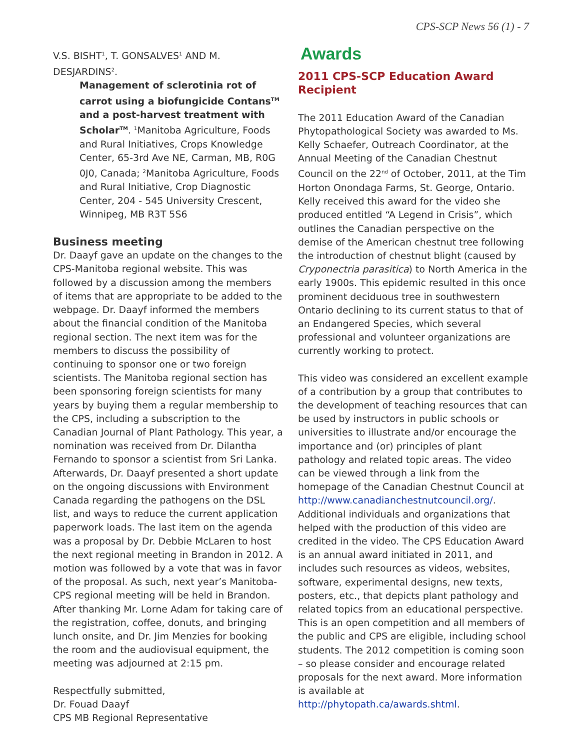CPS-SCP News 56 (1) - 7
V.S. BISHT<sup>1</sup>, T. GONSALVES<sup>1</sup> AND M. DESJARDINS<sup>2</sup>.
Management of sclerotinia rot of carrot using a biofungicide Contans<sup>TM</sup> and a post-harvest treatment with Scholar<sup>TM</sup>. <sup>1</sup>Manitoba Agriculture, Foods and Rural Initiatives, Crops Knowledge Center, 65-3rd Ave NE, Carman, MB, R0G 0J0, Canada; <sup>2</sup>Manitoba Agriculture, Foods and Rural Initiative, Crop Diagnostic Center, 204 - 545 University Crescent, Winnipeg, MB R3T 5S6
Business meeting
Dr. Daayf gave an update on the changes to the CPS-Manitoba regional website. This was followed by a discussion among the members of items that are appropriate to be added to the webpage. Dr. Daayf informed the members about the financial condition of the Manitoba regional section. The next item was for the members to discuss the possibility of continuing to sponsor one or two foreign scientists. The Manitoba regional section has been sponsoring foreign scientists for many years by buying them a regular membership to the CPS, including a subscription to the Canadian Journal of Plant Pathology. This year, a nomination was received from Dr. Dilantha Fernando to sponsor a scientist from Sri Lanka. Afterwards, Dr. Daayf presented a short update on the ongoing discussions with Environment Canada regarding the pathogens on the DSL list, and ways to reduce the current application paperwork loads. The last item on the agenda was a proposal by Dr. Debbie McLaren to host the next regional meeting in Brandon in 2012. A motion was followed by a vote that was in favor of the proposal. As such, next year’s Manitoba-CPS regional meeting will be held in Brandon.
After thanking Mr. Lorne Adam for taking care of the registration, coffee, donuts, and bringing lunch onsite, and Dr. Jim Menzies for booking the room and the audiovisual equipment, the meeting was adjourned at 2:15 pm.
Respectfully submitted,
Dr. Fouad Daayf
CPS MB Regional Representative
Awards
2011 CPS-SCP Education Award Recipient
The 2011 Education Award of the Canadian Phytopathological Society was awarded to Ms. Kelly Schaefer, Outreach Coordinator, at the Annual Meeting of the Canadian Chestnut Council on the 22<sup>nd</sup> of October, 2011, at the Tim Horton Onondaga Farms, St. George, Ontario. Kelly received this award for the video she produced entitled “A Legend in Crisis”, which outlines the Canadian perspective on the demise of the American chestnut tree following the introduction of chestnut blight (caused by Cryponectria parasitica) to North America in the early 1900s. This epidemic resulted in this once prominent deciduous tree in southwestern Ontario declining to its current status to that of an Endangered Species, which several professional and volunteer organizations are currently working to protect.
This video was considered an excellent example of a contribution by a group that contributes to the development of teaching resources that can be used by instructors in public schools or universities to illustrate and/or encourage the importance and (or) principles of plant pathology and related topic areas. The video can be viewed through a link from the homepage of the Canadian Chestnut Council at http://www.canadianchestnutcouncil.org/. Additional individuals and organizations that helped with the production of this video are credited in the video. The CPS Education Award is an annual award initiated in 2011, and includes such resources as videos, websites, software, experimental designs, new texts, posters, etc., that depicts plant pathology and related topics from an educational perspective. This is an open competition and all members of the public and CPS are eligible, including school students. The 2012 competition is coming soon – so please consider and encourage related proposals for the next award. More information is available at http://phytopath.ca/awards.shtml.